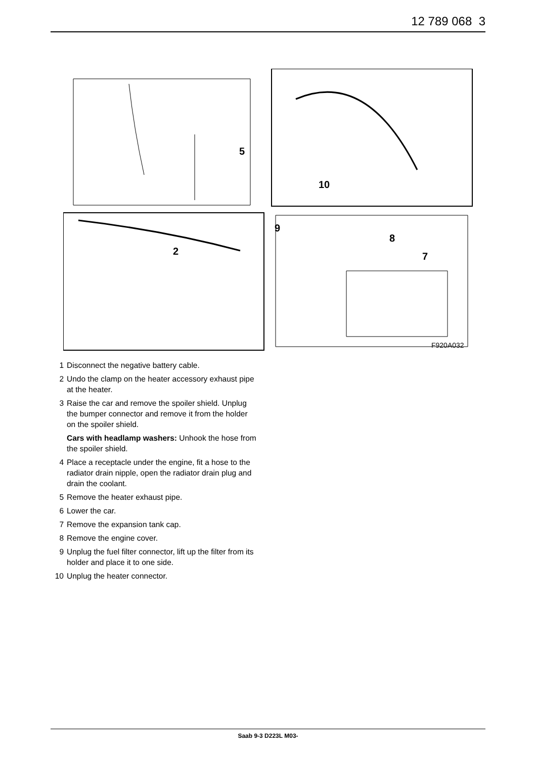12 789 068 3
5
2
10
9
8
7
F920A032
1 Disconnect the negative battery cable.
2 Undo the clamp on the heater accessory exhaust pipe at the heater.
3 Raise the car and remove the spoiler shield. Unplug the bumper connector and remove it from the holder on the spoiler shield.
Cars with headlamp washers: Unhook the hose from the spoiler shield.
4 Place a receptacle under the engine, fit a hose to the radiator drain nipple, open the radiator drain plug and drain the coolant.
5 Remove the heater exhaust pipe.
6 Lower the car.
7 Remove the expansion tank cap.
8 Remove the engine cover.
9 Unplug the fuel filter connector, lift up the filter from its holder and place it to one side.
10 Unplug the heater connector.
Saab 9-3 D223L M03-